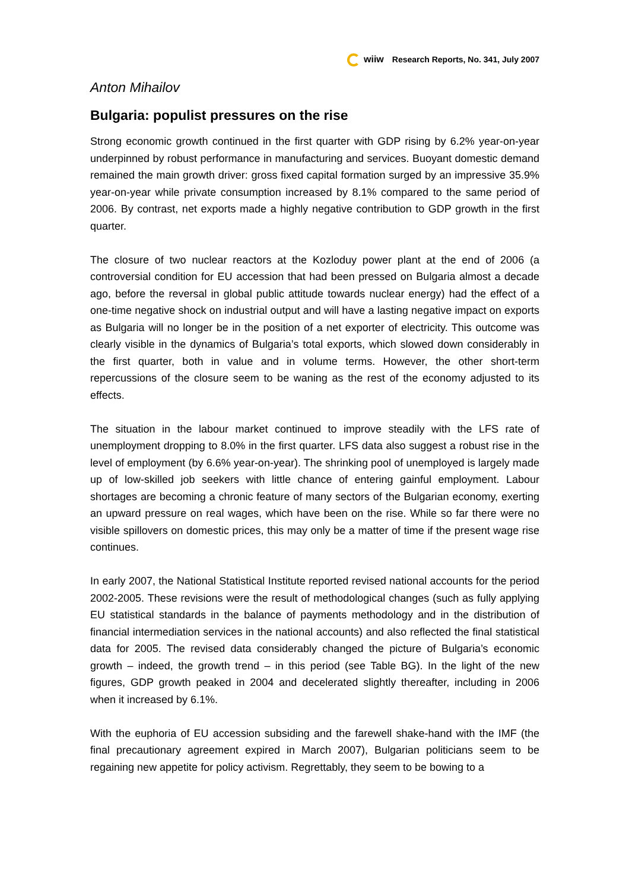wiiw Research Reports, No. 341, July 2007
Anton Mihailov
Bulgaria: populist pressures on the rise
Strong economic growth continued in the first quarter with GDP rising by 6.2% year-on-year underpinned by robust performance in manufacturing and services. Buoyant domestic demand remained the main growth driver: gross fixed capital formation surged by an impressive 35.9% year-on-year while private consumption increased by 8.1% compared to the same period of 2006. By contrast, net exports made a highly negative contribution to GDP growth in the first quarter.
The closure of two nuclear reactors at the Kozloduy power plant at the end of 2006 (a controversial condition for EU accession that had been pressed on Bulgaria almost a decade ago, before the reversal in global public attitude towards nuclear energy) had the effect of a one-time negative shock on industrial output and will have a lasting negative impact on exports as Bulgaria will no longer be in the position of a net exporter of electricity. This outcome was clearly visible in the dynamics of Bulgaria’s total exports, which slowed down considerably in the first quarter, both in value and in volume terms. However, the other short-term repercussions of the closure seem to be waning as the rest of the economy adjusted to its effects.
The situation in the labour market continued to improve steadily with the LFS rate of unemployment dropping to 8.0% in the first quarter. LFS data also suggest a robust rise in the level of employment (by 6.6% year-on-year). The shrinking pool of unemployed is largely made up of low-skilled job seekers with little chance of entering gainful employment. Labour shortages are becoming a chronic feature of many sectors of the Bulgarian economy, exerting an upward pressure on real wages, which have been on the rise. While so far there were no visible spillovers on domestic prices, this may only be a matter of time if the present wage rise continues.
In early 2007, the National Statistical Institute reported revised national accounts for the period 2002-2005. These revisions were the result of methodological changes (such as fully applying EU statistical standards in the balance of payments methodology and in the distribution of financial intermediation services in the national accounts) and also reflected the final statistical data for 2005. The revised data considerably changed the picture of Bulgaria’s economic growth – indeed, the growth trend – in this period (see Table BG). In the light of the new figures, GDP growth peaked in 2004 and decelerated slightly thereafter, including in 2006 when it increased by 6.1%.
With the euphoria of EU accession subsiding and the farewell shake-hand with the IMF (the final precautionary agreement expired in March 2007), Bulgarian politicians seem to be regaining new appetite for policy activism. Regrettably, they seem to be bowing to a